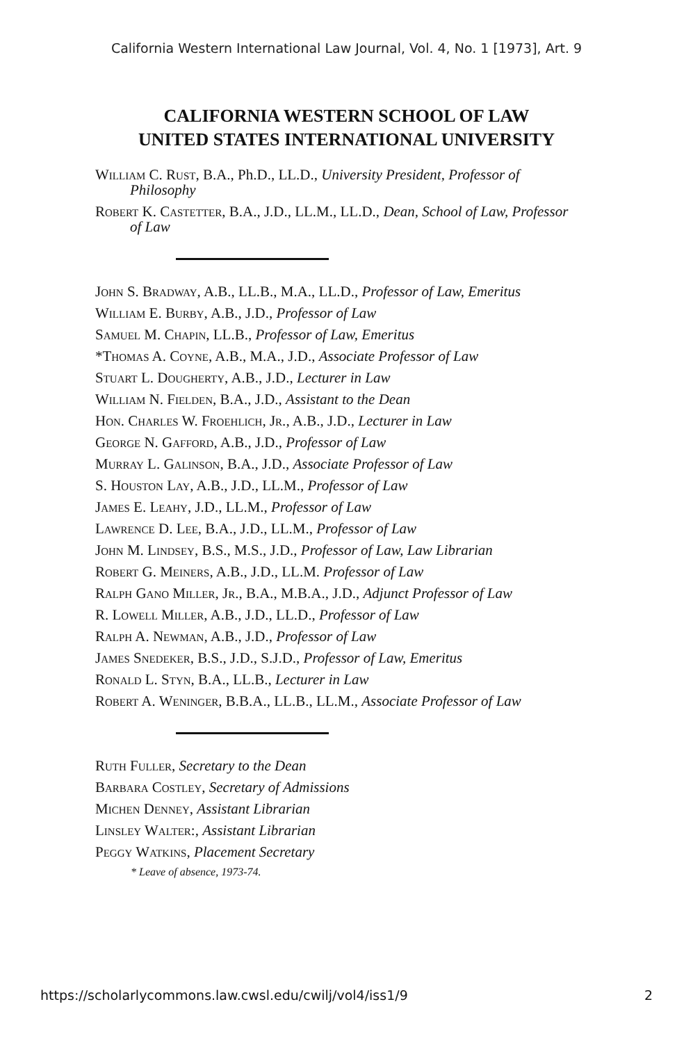California Western International Law Journal, Vol. 4, No. 1 [1973], Art. 9
CALIFORNIA WESTERN SCHOOL OF LAW
UNITED STATES INTERNATIONAL UNIVERSITY
William C. Rust, B.A., Ph.D., LL.D., University President, Professor of Philosophy
Robert K. Castetter, B.A., J.D., LL.M., LL.D., Dean, School of Law, Professor of Law
John S. Bradway, A.B., LL.B., M.A., LL.D., Professor of Law, Emeritus
William E. Burby, A.B., J.D., Professor of Law
Samuel M. Chapin, LL.B., Professor of Law, Emeritus
*Thomas A. Coyne, A.B., M.A., J.D., Associate Professor of Law
Stuart L. Dougherty, A.B., J.D., Lecturer in Law
William N. Fielden, B.A., J.D., Assistant to the Dean
Hon. Charles W. Froehlich, Jr., A.B., J.D., Lecturer in Law
George N. Gafford, A.B., J.D., Professor of Law
Murray L. Galinson, B.A., J.D., Associate Professor of Law
S. Houston Lay, A.B., J.D., LL.M., Professor of Law
James E. Leahy, J.D., LL.M., Professor of Law
Lawrence D. Lee, B.A., J.D., LL.M., Professor of Law
John M. Lindsey, B.S., M.S., J.D., Professor of Law, Law Librarian
Robert G. Meiners, A.B., J.D., LL.M. Professor of Law
Ralph Gano Miller, Jr., B.A., M.B.A., J.D., Adjunct Professor of Law
R. Lowell Miller, A.B., J.D., LL.D., Professor of Law
Ralph A. Newman, A.B., J.D., Professor of Law
James Snedeker, B.S., J.D., S.J.D., Professor of Law, Emeritus
Ronald L. Styn, B.A., LL.B., Lecturer in Law
Robert A. Weninger, B.B.A., LL.B., LL.M., Associate Professor of Law
Ruth Fuller, Secretary to the Dean
Barbara Costley, Secretary of Admissions
Michen Denney, Assistant Librarian
Linsley Walter:, Assistant Librarian
Peggy Watkins, Placement Secretary
* Leave of absence, 1973-74.
https://scholarlycommons.law.cwsl.edu/cwilj/vol4/iss1/9 2